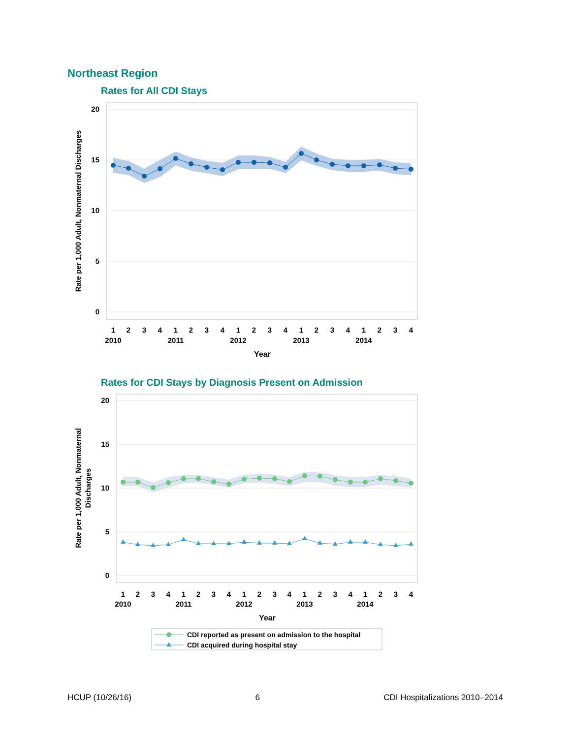Northeast Region
Rates for All CDI Stays
20
15
10
5
0
Rate per 1,000 Adult, Nonmaternal Discharges
1
2
3
4
1
2
3
4
1
2
3
4
1
2
3
4
1
2
3
4
2010
2011
2012
2013
2014
Year
Rates for CDI Stays by Diagnosis Present on Admission
20
15
10
5
0
Rate per 1,000 Adult, Nonmaternal
Discharges
1
2
3
4
1
2
3
4
1
2
3
4
1
2
3
4
1
2
3
4
2010
2011
2012
2013
2014
Year
CDI reported as present on admission to the hospital
CDI acquired during hospital stay
HCUP (10/26/16) 6 CDI Hospitalizations 2010–2014